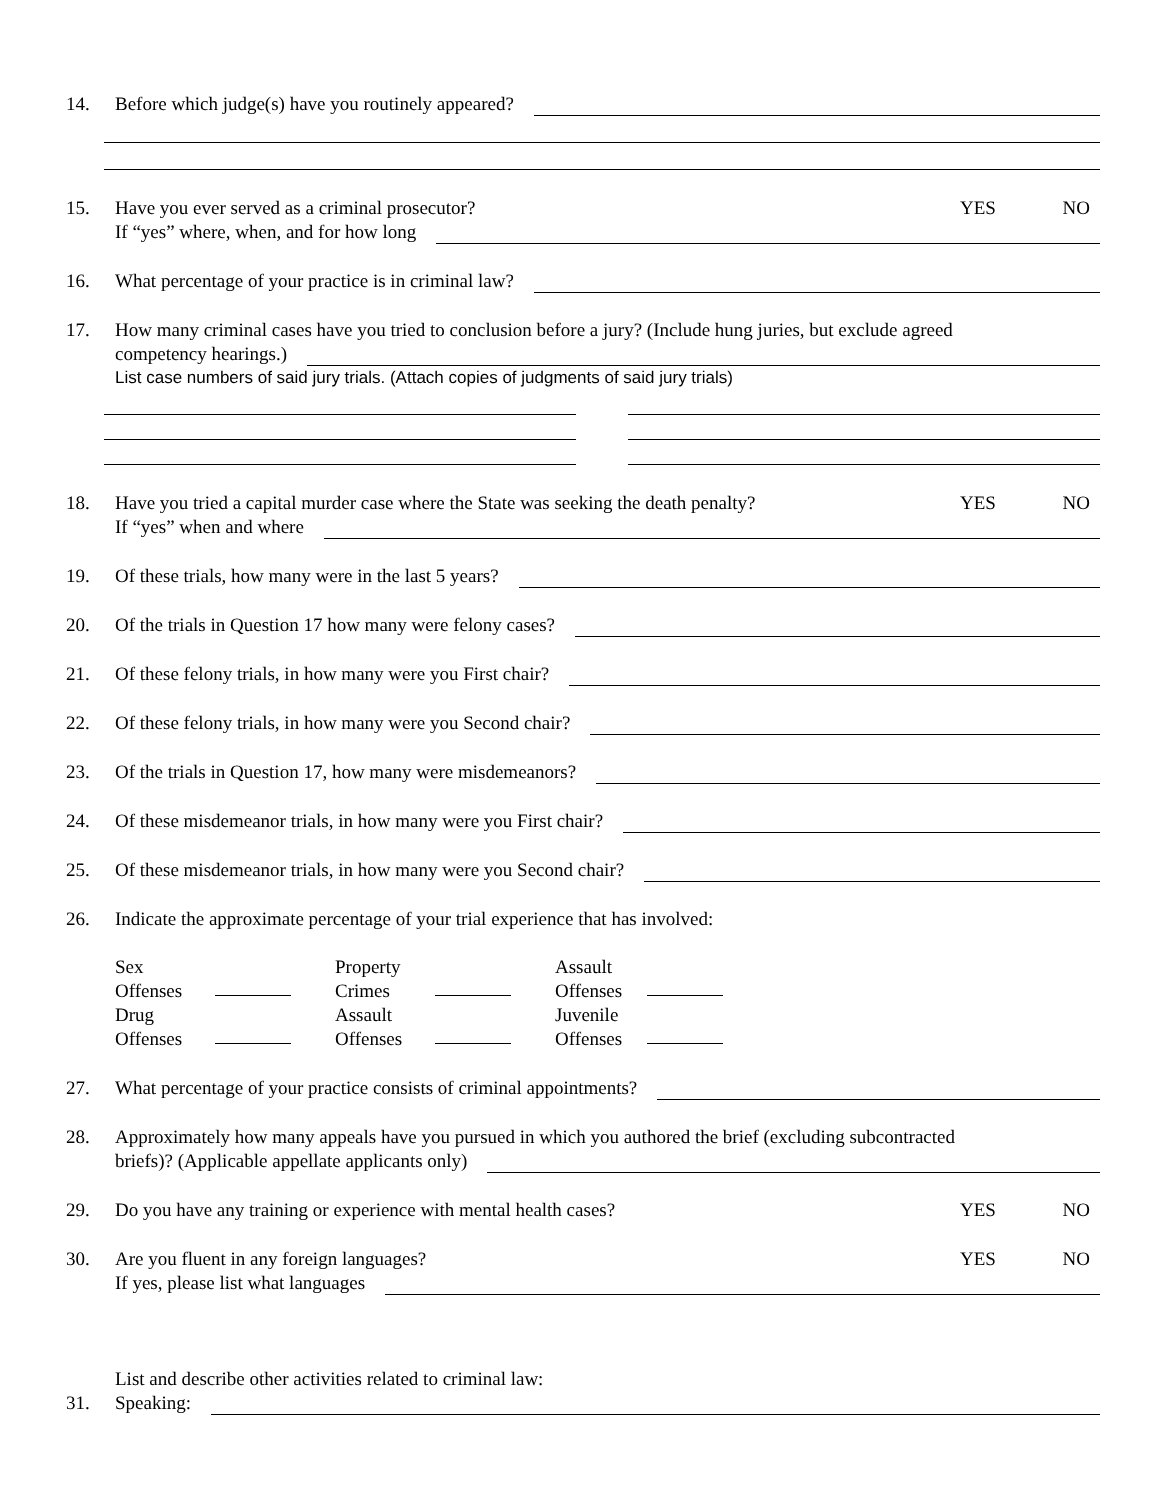14. Before which judge(s) have you routinely appeared?
15. Have you ever served as a criminal prosecutor? YES NO
If “yes” where, when, and for how long
16. What percentage of your practice is in criminal law?
17. How many criminal cases have you tried to conclusion before a jury? (Include hung juries, but exclude agreed
competency hearings.)
List case numbers of said jury trials. (Attach copies of judgments of said jury trials)
18. Have you tried a capital murder case where the State was seeking the death penalty? YES NO
If “yes” when and where
19. Of these trials, how many were in the last 5 years?
20. Of the trials in Question 17 how many were felony cases?
21. Of these felony trials, in how many were you First chair?
22. Of these felony trials, in how many were you Second chair?
23. Of the trials in Question 17, how many were misdemeanors?
24. Of these misdemeanor trials, in how many were you First chair?
25. Of these misdemeanor trials, in how many were you Second chair?
26. Indicate the approximate percentage of your trial experience that has involved:
Sex
Offenses
Property
Crimes
Assault
Offenses
Drug
Offenses
Assault
Offenses
Juvenile
Offenses
27. What percentage of your practice consists of criminal appointments?
28. Approximately how many appeals have you pursued in which you authored the brief (excluding subcontracted
briefs)? (Applicable appellate applicants only)
29. Do you have any training or experience with mental health cases? YES NO
30. Are you fluent in any foreign languages? YES NO
If yes, please list what languages
List and describe other activities related to criminal law:
31. Speaking: